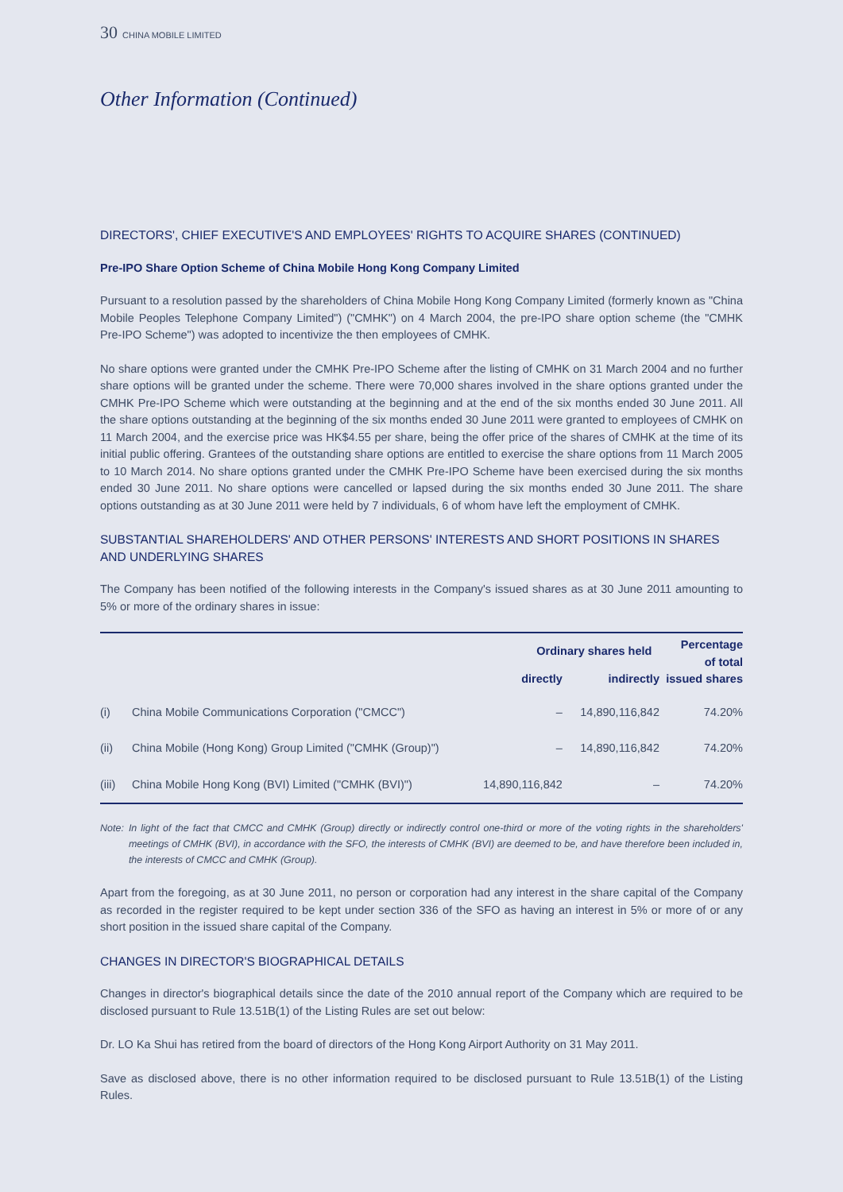30 CHINA MOBILE LIMITED
Other Information (Continued)
DIRECTORS', CHIEF EXECUTIVE'S AND EMPLOYEES' RIGHTS TO ACQUIRE SHARES (CONTINUED)
Pre-IPO Share Option Scheme of China Mobile Hong Kong Company Limited
Pursuant to a resolution passed by the shareholders of China Mobile Hong Kong Company Limited (formerly known as "China Mobile Peoples Telephone Company Limited") ("CMHK") on 4 March 2004, the pre-IPO share option scheme (the "CMHK Pre-IPO Scheme") was adopted to incentivize the then employees of CMHK.
No share options were granted under the CMHK Pre-IPO Scheme after the listing of CMHK on 31 March 2004 and no further share options will be granted under the scheme. There were 70,000 shares involved in the share options granted under the CMHK Pre-IPO Scheme which were outstanding at the beginning and at the end of the six months ended 30 June 2011. All the share options outstanding at the beginning of the six months ended 30 June 2011 were granted to employees of CMHK on 11 March 2004, and the exercise price was HK$4.55 per share, being the offer price of the shares of CMHK at the time of its initial public offering. Grantees of the outstanding share options are entitled to exercise the share options from 11 March 2005 to 10 March 2014. No share options granted under the CMHK Pre-IPO Scheme have been exercised during the six months ended 30 June 2011. No share options were cancelled or lapsed during the six months ended 30 June 2011. The share options outstanding as at 30 June 2011 were held by 7 individuals, 6 of whom have left the employment of CMHK.
SUBSTANTIAL SHAREHOLDERS' AND OTHER PERSONS' INTERESTS AND SHORT POSITIONS IN SHARES AND UNDERLYING SHARES
The Company has been notified of the following interests in the Company's issued shares as at 30 June 2011 amounting to 5% or more of the ordinary shares in issue:
| | | Ordinary shares held | | Percentage of total issued shares |
| --- | --- | --- | --- | --- |
| | | directly | indirectly | |
| (i) | China Mobile Communications Corporation ("CMCC") | – | 14,890,116,842 | 74.20% |
| (ii) | China Mobile (Hong Kong) Group Limited ("CMHK (Group)") | – | 14,890,116,842 | 74.20% |
| (iii) | China Mobile Hong Kong (BVI) Limited ("CMHK (BVI)") | 14,890,116,842 | – | 74.20% |
Note: In light of the fact that CMCC and CMHK (Group) directly or indirectly control one-third or more of the voting rights in the shareholders' meetings of CMHK (BVI), in accordance with the SFO, the interests of CMHK (BVI) are deemed to be, and have therefore been included in, the interests of CMCC and CMHK (Group).
Apart from the foregoing, as at 30 June 2011, no person or corporation had any interest in the share capital of the Company as recorded in the register required to be kept under section 336 of the SFO as having an interest in 5% or more of or any short position in the issued share capital of the Company.
CHANGES IN DIRECTOR'S BIOGRAPHICAL DETAILS
Changes in director's biographical details since the date of the 2010 annual report of the Company which are required to be disclosed pursuant to Rule 13.51B(1) of the Listing Rules are set out below:
Dr. LO Ka Shui has retired from the board of directors of the Hong Kong Airport Authority on 31 May 2011.
Save as disclosed above, there is no other information required to be disclosed pursuant to Rule 13.51B(1) of the Listing Rules.